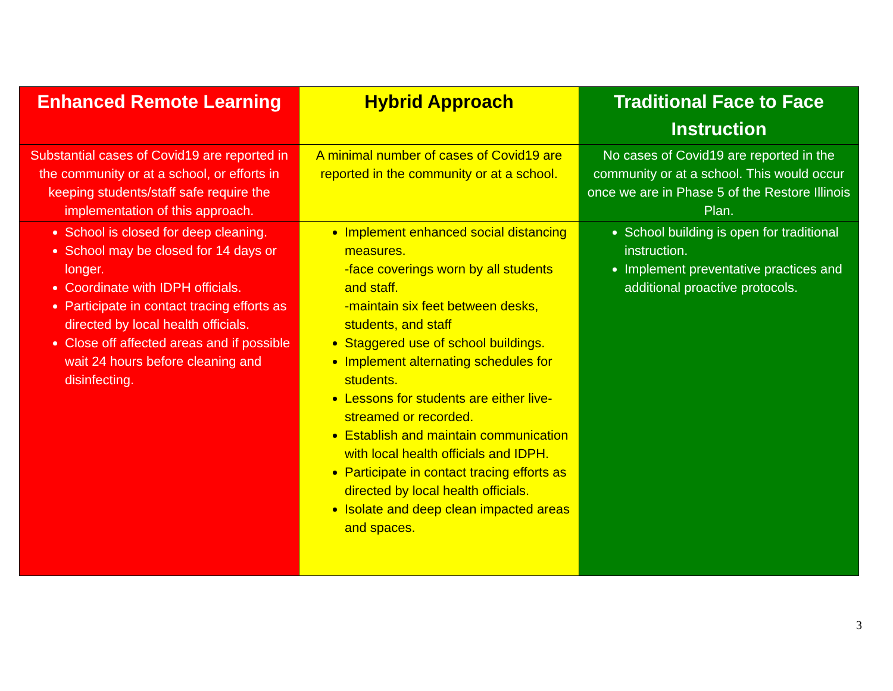| Enhanced Remote Learning | Hybrid Approach | Traditional Face to Face Instruction |
| --- | --- | --- |
| Substantial cases of Covid19 are reported in the community or at a school, or efforts in keeping students/staff safe require the implementation of this approach. | A minimal number of cases of Covid19 are reported in the community or at a school. | No cases of Covid19 are reported in the community or at a school. This would occur once we are in Phase 5 of the Restore Illinois Plan. |
| School is closed for deep cleaning. School may be closed for 14 days or longer. Coordinate with IDPH officials. Participate in contact tracing efforts as directed by local health officials. Close off affected areas and if possible wait 24 hours before cleaning and disinfecting. | Implement enhanced social distancing measures. -face coverings worn by all students and staff. -maintain six feet between desks, students, and staff Staggered use of school buildings. Implement alternating schedules for students. Lessons for students are either live-streamed or recorded. Establish and maintain communication with local health officials and IDPH. Participate in contact tracing efforts as directed by local health officials. Isolate and deep clean impacted areas and spaces. | School building is open for traditional instruction. Implement preventative practices and additional proactive protocols. |
3